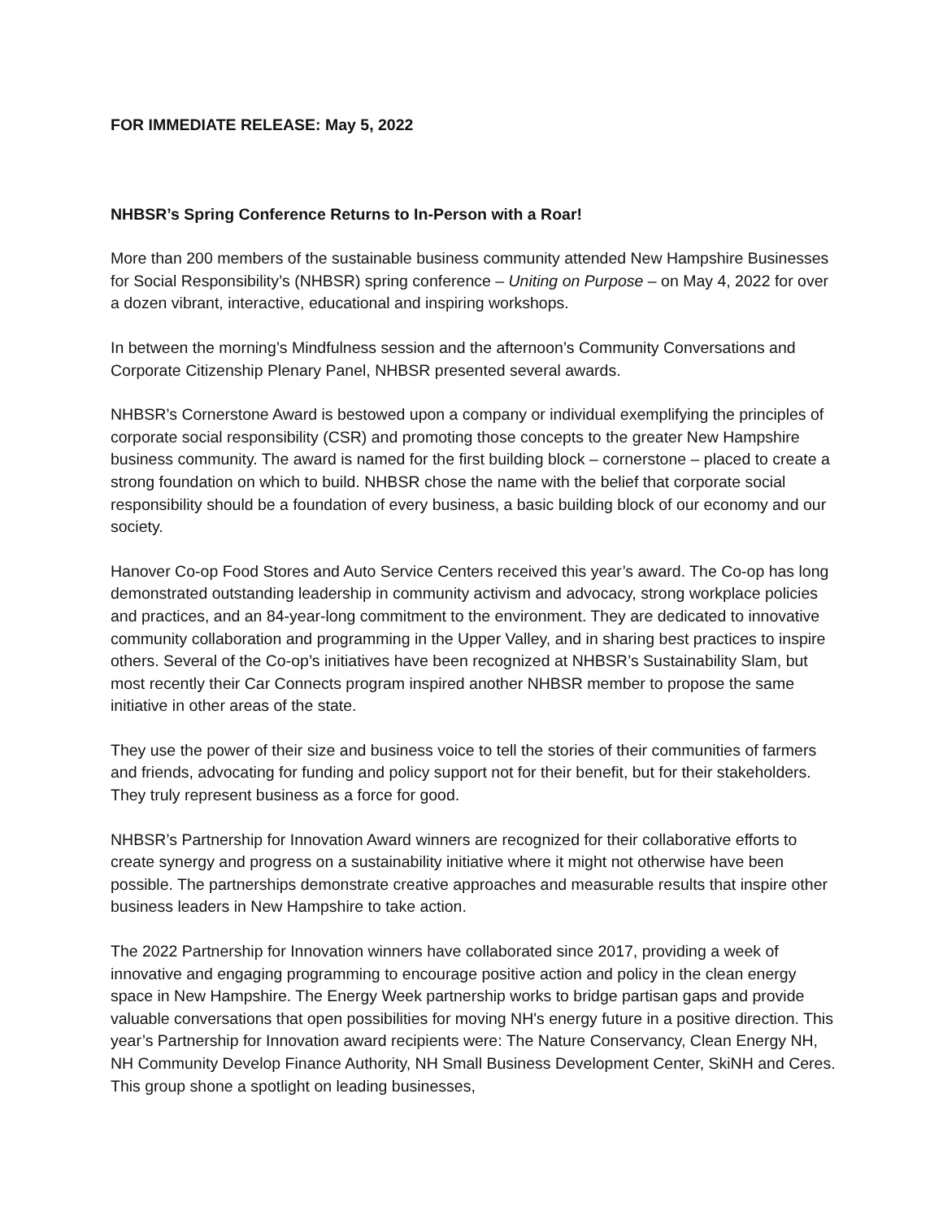FOR IMMEDIATE RELEASE: May 5, 2022
NHBSR’s Spring Conference Returns to In-Person with a Roar!
More than 200 members of the sustainable business community attended New Hampshire Businesses for Social Responsibility’s (NHBSR) spring conference – Uniting on Purpose – on May 4, 2022 for over a dozen vibrant, interactive, educational and inspiring workshops.
In between the morning’s Mindfulness session and the afternoon’s Community Conversations and Corporate Citizenship Plenary Panel, NHBSR presented several awards.
NHBSR’s Cornerstone Award is bestowed upon a company or individual exemplifying the principles of corporate social responsibility (CSR) and promoting those concepts to the greater New Hampshire business community. The award is named for the first building block – cornerstone – placed to create a strong foundation on which to build. NHBSR chose the name with the belief that corporate social responsibility should be a foundation of every business, a basic building block of our economy and our society.
Hanover Co-op Food Stores and Auto Service Centers received this year’s award. The Co-op has long demonstrated outstanding leadership in community activism and advocacy, strong workplace policies and practices, and an 84-year-long commitment to the environment. They are dedicated to innovative community collaboration and programming in the Upper Valley, and in sharing best practices to inspire others. Several of the Co-op’s initiatives have been recognized at NHBSR’s Sustainability Slam, but most recently their Car Connects program inspired another NHBSR member to propose the same initiative in other areas of the state.
They use the power of their size and business voice to tell the stories of their communities of farmers and friends, advocating for funding and policy support not for their benefit, but for their stakeholders. They truly represent business as a force for good.
NHBSR’s Partnership for Innovation Award winners are recognized for their collaborative efforts to create synergy and progress on a sustainability initiative where it might not otherwise have been possible. The partnerships demonstrate creative approaches and measurable results that inspire other business leaders in New Hampshire to take action.
The 2022 Partnership for Innovation winners have collaborated since 2017, providing a week of innovative and engaging programming to encourage positive action and policy in the clean energy space in New Hampshire. The Energy Week partnership works to bridge partisan gaps and provide valuable conversations that open possibilities for moving NH's energy future in a positive direction. This year’s Partnership for Innovation award recipients were: The Nature Conservancy, Clean Energy NH, NH Community Develop Finance Authority, NH Small Business Development Center, SkiNH and Ceres. This group shone a spotlight on leading businesses,